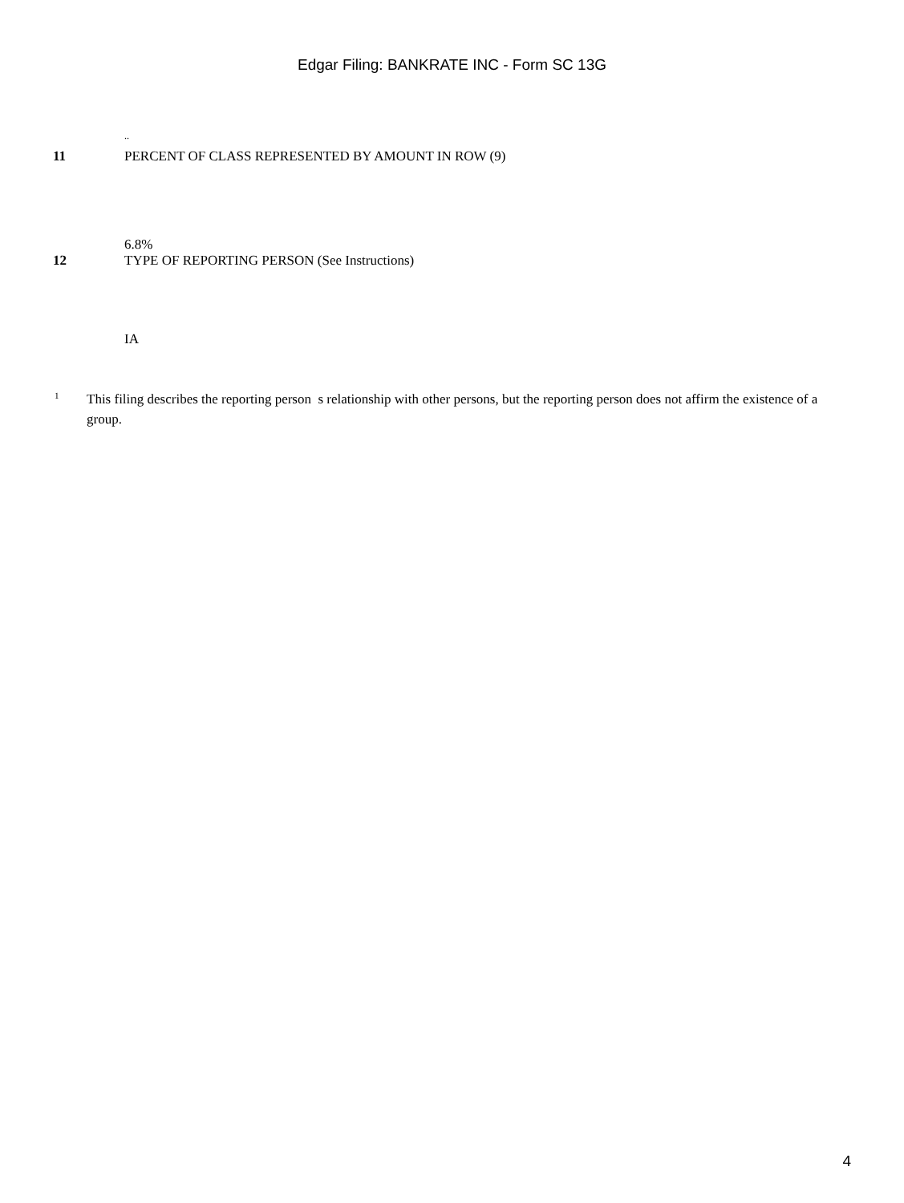Edgar Filing: BANKRATE INC - Form SC 13G
..
11
PERCENT OF CLASS REPRESENTED BY AMOUNT IN ROW (9)
6.8%
12
TYPE OF REPORTING PERSON (See Instructions)
IA
<sup>1</sup> This filing describes the reporting person s relationship with other persons, but the reporting person does not affirm the existence of a group.
4